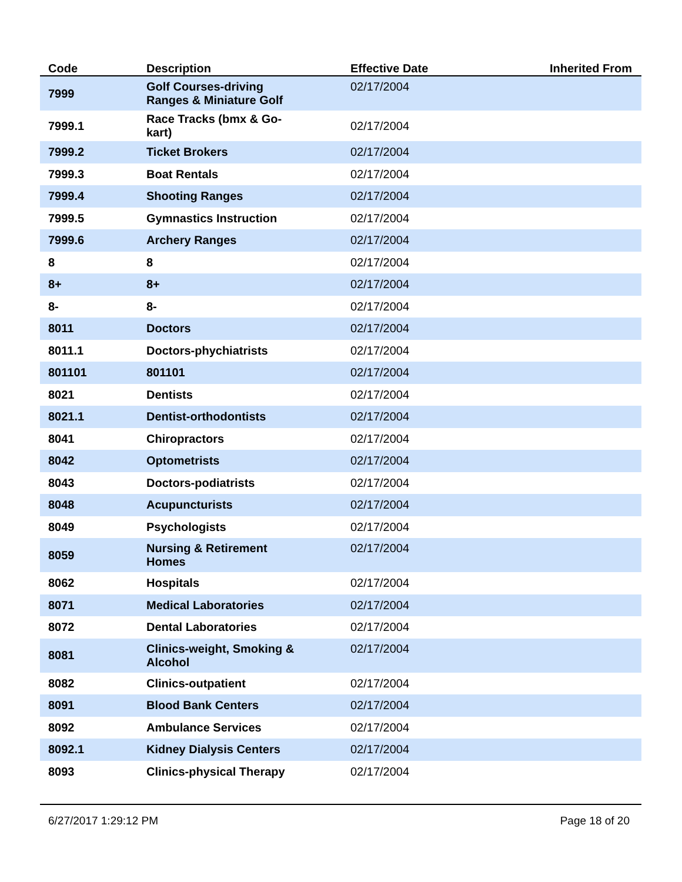| Code | Description | Effective Date | Inherited From |
| --- | --- | --- | --- |
| 7999 | Golf Courses-driving Ranges & Miniature Golf | 02/17/2004 | |
| 7999.1 | Race Tracks (bmx & Go- kart) | 02/17/2004 | |
| 7999.2 | Ticket Brokers | 02/17/2004 | |
| 7999.3 | Boat Rentals | 02/17/2004 | |
| 7999.4 | Shooting Ranges | 02/17/2004 | |
| 7999.5 | Gymnastics Instruction | 02/17/2004 | |
| 7999.6 | Archery Ranges | 02/17/2004 | |
| 8 | 8 | 02/17/2004 | |
| 8+ | 8+ | 02/17/2004 | |
| 8- | 8- | 02/17/2004 | |
| 8011 | Doctors | 02/17/2004 | |
| 8011.1 | Doctors-phychiatrists | 02/17/2004 | |
| 801101 | 801101 | 02/17/2004 | |
| 8021 | Dentists | 02/17/2004 | |
| 8021.1 | Dentist-orthodontists | 02/17/2004 | |
| 8041 | Chiropractors | 02/17/2004 | |
| 8042 | Optometrists | 02/17/2004 | |
| 8043 | Doctors-podiatrists | 02/17/2004 | |
| 8048 | Acupuncturists | 02/17/2004 | |
| 8049 | Psychologists | 02/17/2004 | |
| 8059 | Nursing & Retirement Homes | 02/17/2004 | |
| 8062 | Hospitals | 02/17/2004 | |
| 8071 | Medical Laboratories | 02/17/2004 | |
| 8072 | Dental Laboratories | 02/17/2004 | |
| 8081 | Clinics-weight, Smoking & Alcohol | 02/17/2004 | |
| 8082 | Clinics-outpatient | 02/17/2004 | |
| 8091 | Blood Bank Centers | 02/17/2004 | |
| 8092 | Ambulance Services | 02/17/2004 | |
| 8092.1 | Kidney Dialysis Centers | 02/17/2004 | |
| 8093 | Clinics-physical Therapy | 02/17/2004 | |
6/27/2017 1:29:12 PM Page 18 of 20